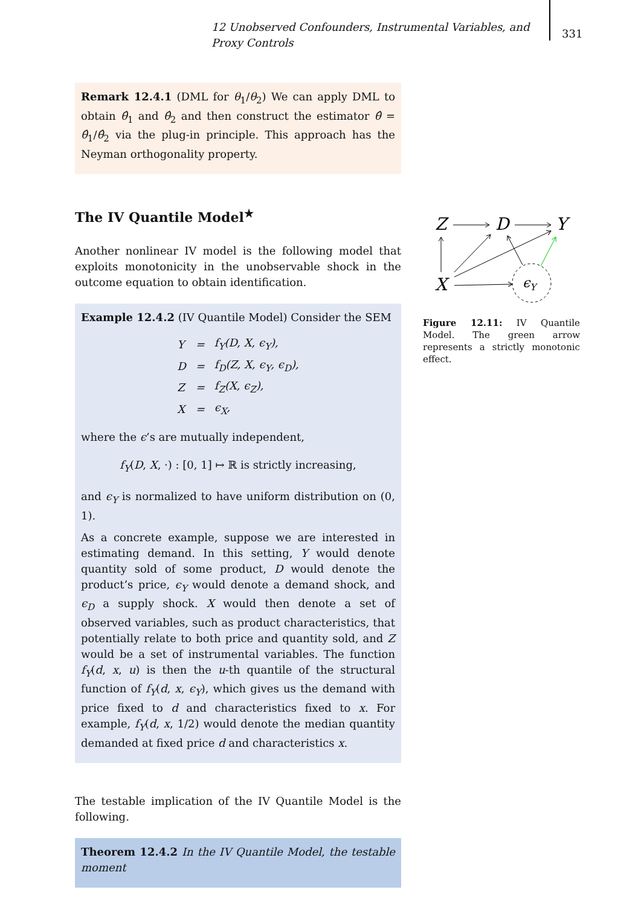12 Unobserved Confounders, Instrumental Variables, and Proxy Controls
331
Remark 12.4.1 (DML for θ<sub>1</sub>/θ<sub>2</sub>) We can apply DML to obtain θ̂<sub>1</sub> and θ̂<sub>2</sub> and then construct the estimator θ̂ = θ̂<sub>1</sub>/θ̂<sub>2</sub> via the plug-in principle. This approach has the Neyman orthogonality property.
The IV Quantile Model<sup>★</sup>
Another nonlinear IV model is the following model that exploits monotonicity in the unobservable shock in the outcome equation to obtain identification.
Example 12.4.2 (IV Quantile Model) Consider the SEM
| Y | = | f<sub>Y</sub>(D, X, ϵ<sub>Y</sub>), |
| D | = | f<sub>D</sub>(Z, X, ϵ<sub>Y</sub>, ϵ<sub>D</sub>), |
| Z | = | f<sub>Z</sub>(X, ϵ<sub>Z</sub>), |
| X | = | ϵ<sub>X</sub>, |
where the ϵ’s are mutually independent,
f<sub>Y</sub>(D, X, ·) : [0, 1] ↦ ℝ is strictly increasing,
and ϵ<sub>Y</sub> is normalized to have uniform distribution on (0, 1).
As a concrete example, suppose we are interested in estimating demand. In this setting, Y would denote quantity sold of some product, D would denote the product’s price, ϵ<sub>Y</sub> would denote a demand shock, and ϵ<sub>D</sub> a supply shock. X would then denote a set of observed variables, such as product characteristics, that potentially relate to both price and quantity sold, and Z would be a set of instrumental variables. The function f<sub>Y</sub>(d, x, u) is then the u-th quantile of the structural function of f<sub>Y</sub>(d, x, ϵ<sub>Y</sub>), which gives us the demand with price fixed to d and characteristics fixed to x. For example, f<sub>Y</sub>(d, x, 1/2) would denote the median quantity demanded at fixed price d and characteristics x.
The testable implication of the IV Quantile Model is the following.
Theorem 12.4.2 In the IV Quantile Model, the testable moment
Z
D
Y
X
ϵY
Figure 12.11: IV Quantile Model. The green arrow represents a strictly monotonic effect.